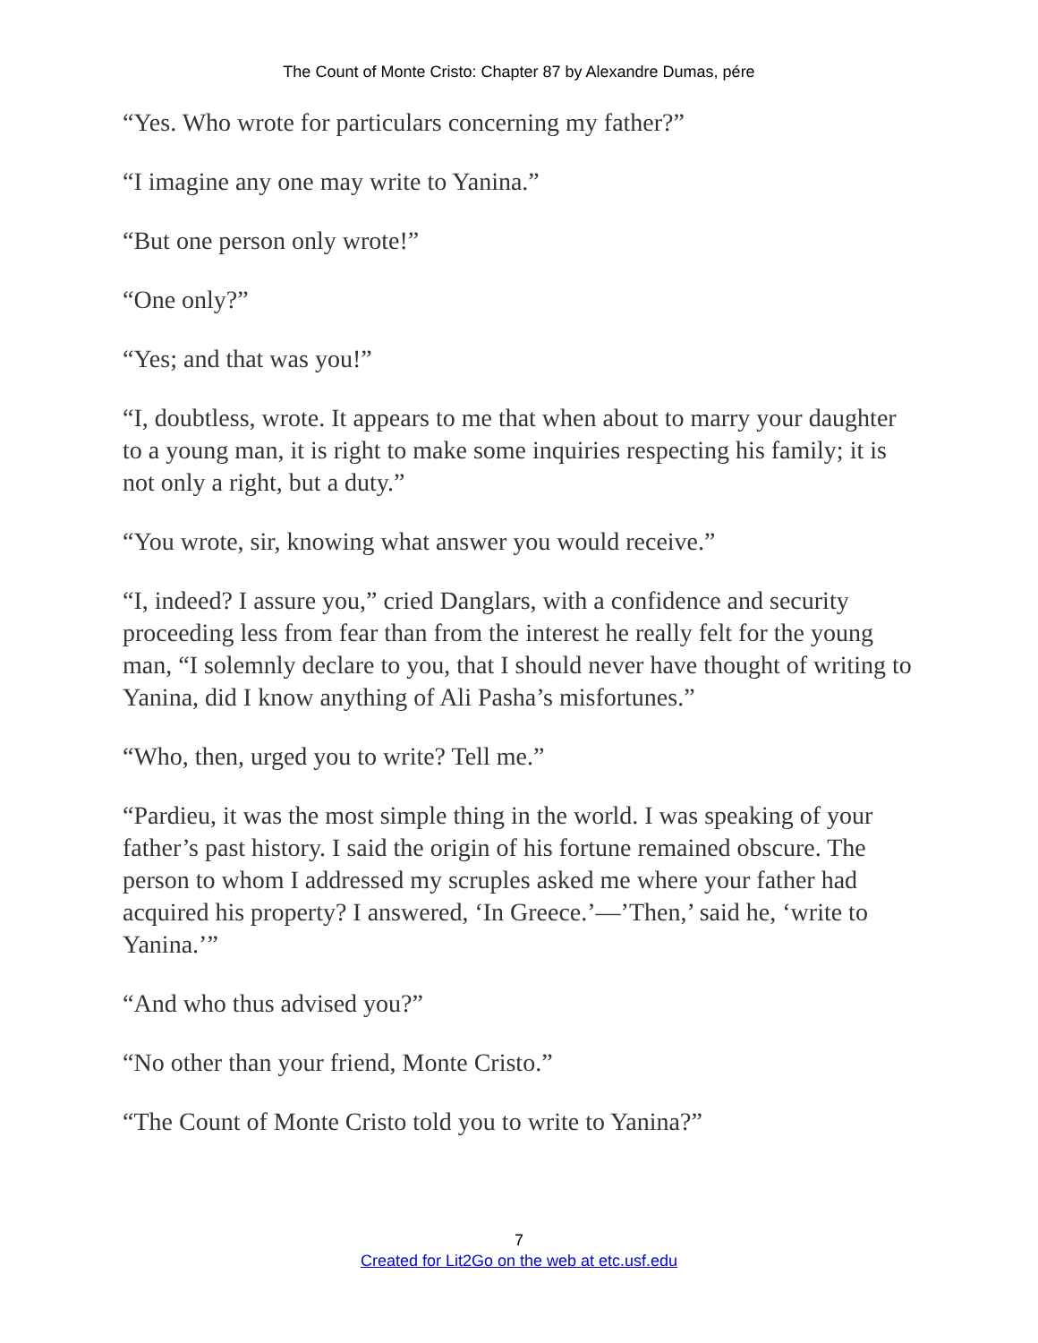The Count of Monte Cristo: Chapter 87 by Alexandre Dumas, pére
“Yes. Who wrote for particulars concerning my father?”
“I imagine any one may write to Yanina.”
“But one person only wrote!”
“One only?”
“Yes; and that was you!”
“I, doubtless, wrote. It appears to me that when about to marry your daughter to a young man, it is right to make some inquiries respecting his family; it is not only a right, but a duty.”
“You wrote, sir, knowing what answer you would receive.”
“I, indeed? I assure you,” cried Danglars, with a confidence and security proceeding less from fear than from the interest he really felt for the young man, “I solemnly declare to you, that I should never have thought of writing to Yanina, did I know anything of Ali Pasha’s misfortunes.”
“Who, then, urged you to write? Tell me.”
“Pardieu, it was the most simple thing in the world. I was speaking of your father’s past history. I said the origin of his fortune remained obscure. The person to whom I addressed my scruples asked me where your father had acquired his property? I answered, ‘In Greece.’—’Then,’ said he, ‘write to Yanina.’”
“And who thus advised you?”
“No other than your friend, Monte Cristo.”
“The Count of Monte Cristo told you to write to Yanina?”
7
Created for Lit2Go on the web at etc.usf.edu